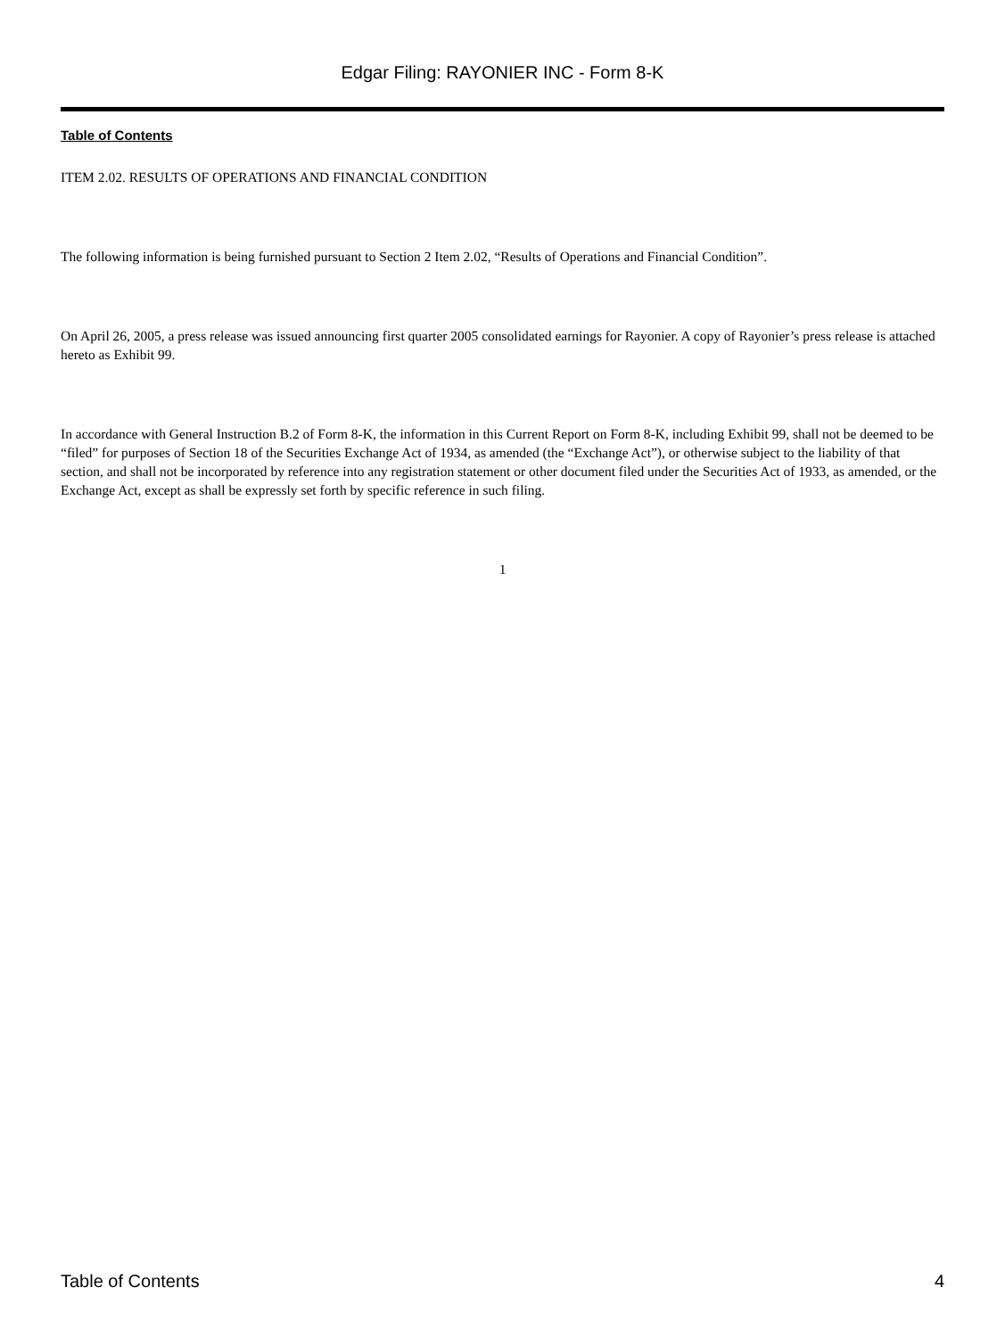Edgar Filing: RAYONIER INC - Form 8-K
Table of Contents
ITEM 2.02. RESULTS OF OPERATIONS AND FINANCIAL CONDITION
The following information is being furnished pursuant to Section 2 Item 2.02, “Results of Operations and Financial Condition”.
On April 26, 2005, a press release was issued announcing first quarter 2005 consolidated earnings for Rayonier. A copy of Rayonier’s press release is attached hereto as Exhibit 99.
In accordance with General Instruction B.2 of Form 8-K, the information in this Current Report on Form 8-K, including Exhibit 99, shall not be deemed to be “filed” for purposes of Section 18 of the Securities Exchange Act of 1934, as amended (the “Exchange Act”), or otherwise subject to the liability of that section, and shall not be incorporated by reference into any registration statement or other document filed under the Securities Act of 1933, as amended, or the Exchange Act, except as shall be expressly set forth by specific reference in such filing.
1
Table of Contents 4